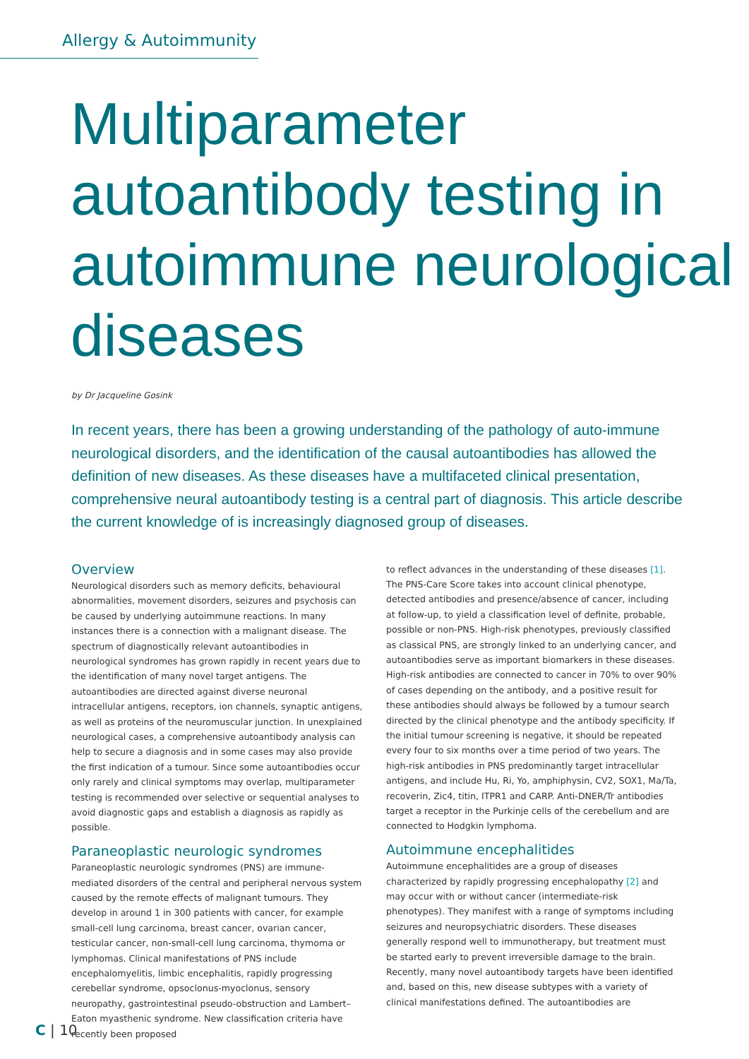Allergy & Autoimmunity
Multiparameter autoantibody testing in autoimmune neurological diseases
by Dr Jacqueline Gosink
In recent years, there has been a growing understanding of the pathology of auto-immune neurological disorders, and the identification of the causal autoantibodies has allowed the definition of new diseases. As these diseases have a multifaceted clinical presentation, comprehensive neural autoantibody testing is a central part of diagnosis. This article describe the current knowledge of is increasingly diagnosed group of diseases.
Overview
Neurological disorders such as memory deficits, behavioural abnormalities, movement disorders, seizures and psychosis can be caused by underlying autoimmune reactions. In many instances there is a connection with a malignant disease. The spectrum of diagnostically relevant autoantibodies in neurological syndromes has grown rapidly in recent years due to the identification of many novel target antigens. The autoantibodies are directed against diverse neuronal intracellular antigens, receptors, ion channels, synaptic antigens, as well as proteins of the neuromuscular junction. In unexplained neurological cases, a comprehensive autoantibody analysis can help to secure a diagnosis and in some cases may also provide the first indication of a tumour. Since some autoantibodies occur only rarely and clinical symptoms may overlap, multiparameter testing is recommended over selective or sequential analyses to avoid diagnostic gaps and establish a diagnosis as rapidly as possible.
Paraneoplastic neurologic syndromes
Paraneoplastic neurologic syndromes (PNS) are immune-mediated disorders of the central and peripheral nervous system caused by the remote effects of malignant tumours. They develop in around 1 in 300 patients with cancer, for example small-cell lung carcinoma, breast cancer, ovarian cancer, testicular cancer, non-small-cell lung carcinoma, thymoma or lymphomas. Clinical manifestations of PNS include encephalomyelitis, limbic encephalitis, rapidly progressing cerebellar syndrome, opsoclonus-myoclonus, sensory neuropathy, gastrointestinal pseudo-obstruction and Lambert–Eaton myasthenic syndrome. New classification criteria have recently been proposed
to reflect advances in the understanding of these diseases [1]. The PNS-Care Score takes into account clinical phenotype, detected antibodies and presence/absence of cancer, including at follow-up, to yield a classification level of definite, probable, possible or non-PNS. High-risk phenotypes, previously classified as classical PNS, are strongly linked to an underlying cancer, and autoantibodies serve as important biomarkers in these diseases. High-risk antibodies are connected to cancer in 70% to over 90% of cases depending on the antibody, and a positive result for these antibodies should always be followed by a tumour search directed by the clinical phenotype and the antibody specificity. If the initial tumour screening is negative, it should be repeated every four to six months over a time period of two years. The high-risk antibodies in PNS predominantly target intracellular antigens, and include Hu, Ri, Yo, amphiphysin, CV2, SOX1, Ma/Ta, recoverin, Zic4, titin, ITPR1 and CARP. Anti-DNER/Tr antibodies target a receptor in the Purkinje cells of the cerebellum and are connected to Hodgkin lymphoma.
Autoimmune encephalitides
Autoimmune encephalitides are a group of diseases characterized by rapidly progressing encephalopathy [2] and may occur with or without cancer (intermediate-risk phenotypes). They manifest with a range of symptoms including seizures and neuropsychiatric disorders. These diseases generally respond well to immunotherapy, but treatment must be started early to prevent irreversible damage to the brain. Recently, many novel autoantibody targets have been identified and, based on this, new disease subtypes with a variety of clinical manifestations defined. The autoantibodies are
C | 10